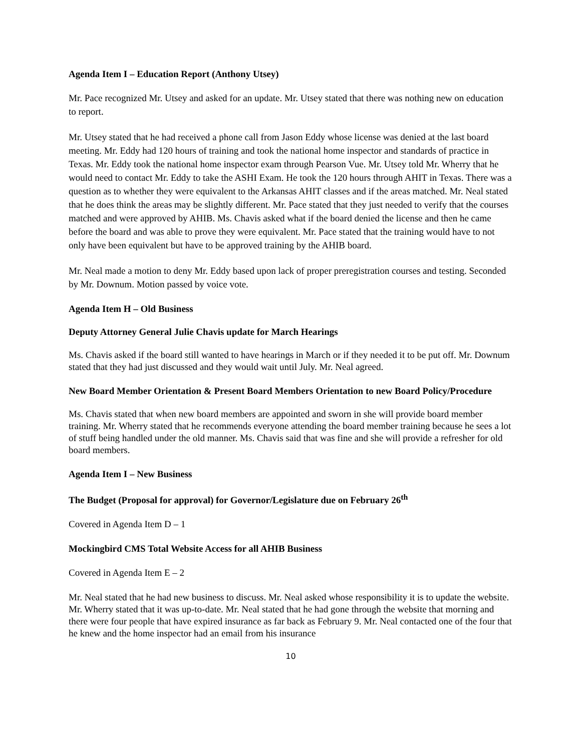Agenda Item I – Education Report (Anthony Utsey)
Mr. Pace recognized Mr. Utsey and asked for an update. Mr. Utsey stated that there was nothing new on education to report.
Mr. Utsey stated that he had received a phone call from Jason Eddy whose license was denied at the last board meeting. Mr. Eddy had 120 hours of training and took the national home inspector and standards of practice in Texas. Mr. Eddy took the national home inspector exam through Pearson Vue. Mr. Utsey told Mr. Wherry that he would need to contact Mr. Eddy to take the ASHI Exam. He took the 120 hours through AHIT in Texas. There was a question as to whether they were equivalent to the Arkansas AHIT classes and if the areas matched. Mr. Neal stated that he does think the areas may be slightly different. Mr. Pace stated that they just needed to verify that the courses matched and were approved by AHIB. Ms. Chavis asked what if the board denied the license and then he came before the board and was able to prove they were equivalent. Mr. Pace stated that the training would have to not only have been equivalent but have to be approved training by the AHIB board.
Mr. Neal made a motion to deny Mr. Eddy based upon lack of proper preregistration courses and testing. Seconded by Mr. Downum. Motion passed by voice vote.
Agenda Item H – Old Business
Deputy Attorney General Julie Chavis update for March Hearings
Ms. Chavis asked if the board still wanted to have hearings in March or if they needed it to be put off. Mr. Downum stated that they had just discussed and they would wait until July. Mr. Neal agreed.
New Board Member Orientation & Present Board Members Orientation to new Board Policy/Procedure
Ms. Chavis stated that when new board members are appointed and sworn in she will provide board member training. Mr. Wherry stated that he recommends everyone attending the board member training because he sees a lot of stuff being handled under the old manner. Ms. Chavis said that was fine and she will provide a refresher for old board members.
Agenda Item I – New Business
The Budget (Proposal for approval) for Governor/Legislature due on February 26<sup>th</sup>
Covered in Agenda Item D – 1
Mockingbird CMS Total Website Access for all AHIB Business
Covered in Agenda Item E – 2
Mr. Neal stated that he had new business to discuss. Mr. Neal asked whose responsibility it is to update the website. Mr. Wherry stated that it was up-to-date. Mr. Neal stated that he had gone through the website that morning and there were four people that have expired insurance as far back as February 9. Mr. Neal contacted one of the four that he knew and the home inspector had an email from his insurance
10